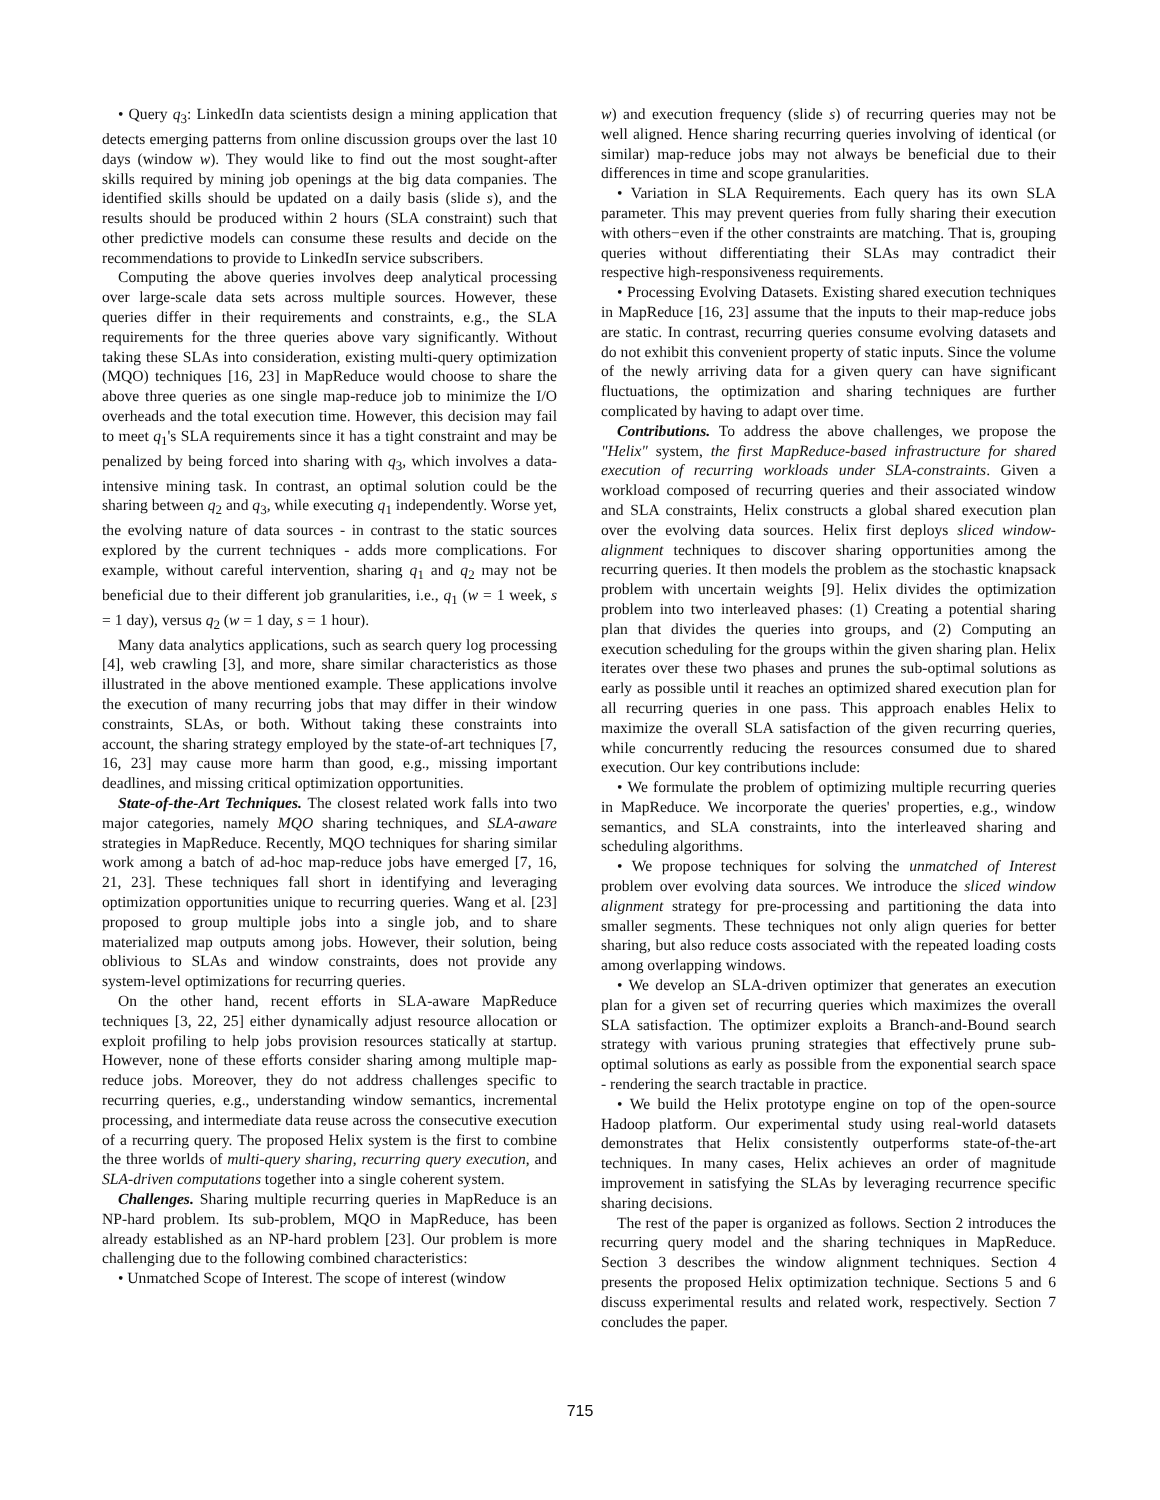• Query q<sub>3</sub>: LinkedIn data scientists design a mining application that detects emerging patterns from online discussion groups over the last 10 days (window w). They would like to find out the most sought-after skills required by mining job openings at the big data companies. The identified skills should be updated on a daily basis (slide s), and the results should be produced within 2 hours (SLA constraint) such that other predictive models can consume these results and decide on the recommendations to provide to LinkedIn service subscribers.
Computing the above queries involves deep analytical processing over large-scale data sets across multiple sources. However, these queries differ in their requirements and constraints, e.g., the SLA requirements for the three queries above vary significantly. Without taking these SLAs into consideration, existing multi-query optimization (MQO) techniques [16, 23] in MapReduce would choose to share the above three queries as one single map-reduce job to minimize the I/O overheads and the total execution time. However, this decision may fail to meet q<sub>1</sub>'s SLA requirements since it has a tight constraint and may be penalized by being forced into sharing with q<sub>3</sub>, which involves a data-intensive mining task. In contrast, an optimal solution could be the sharing between q<sub>2</sub> and q<sub>3</sub>, while executing q<sub>1</sub> independently. Worse yet, the evolving nature of data sources - in contrast to the static sources explored by the current techniques - adds more complications. For example, without careful intervention, sharing q<sub>1</sub> and q<sub>2</sub> may not be beneficial due to their different job granularities, i.e., q<sub>1</sub> (w = 1 week, s = 1 day), versus q<sub>2</sub> (w = 1 day, s = 1 hour).
Many data analytics applications, such as search query log processing [4], web crawling [3], and more, share similar characteristics as those illustrated in the above mentioned example. These applications involve the execution of many recurring jobs that may differ in their window constraints, SLAs, or both. Without taking these constraints into account, the sharing strategy employed by the state-of-art techniques [7, 16, 23] may cause more harm than good, e.g., missing important deadlines, and missing critical optimization opportunities.
State-of-the-Art Techniques. The closest related work falls into two major categories, namely MQO sharing techniques, and SLA-aware strategies in MapReduce. Recently, MQO techniques for sharing similar work among a batch of ad-hoc map-reduce jobs have emerged [7, 16, 21, 23]. These techniques fall short in identifying and leveraging optimization opportunities unique to recurring queries. Wang et al. [23] proposed to group multiple jobs into a single job, and to share materialized map outputs among jobs. However, their solution, being oblivious to SLAs and window constraints, does not provide any system-level optimizations for recurring queries.
On the other hand, recent efforts in SLA-aware MapReduce techniques [3, 22, 25] either dynamically adjust resource allocation or exploit profiling to help jobs provision resources statically at startup. However, none of these efforts consider sharing among multiple map-reduce jobs. Moreover, they do not address challenges specific to recurring queries, e.g., understanding window semantics, incremental processing, and intermediate data reuse across the consecutive execution of a recurring query. The proposed Helix system is the first to combine the three worlds of multi-query sharing, recurring query execution, and SLA-driven computations together into a single coherent system.
Challenges. Sharing multiple recurring queries in MapReduce is an NP-hard problem. Its sub-problem, MQO in MapReduce, has been already established as an NP-hard problem [23]. Our problem is more challenging due to the following combined characteristics:
• Unmatched Scope of Interest. The scope of interest (window
w) and execution frequency (slide s) of recurring queries may not be well aligned. Hence sharing recurring queries involving of identical (or similar) map-reduce jobs may not always be beneficial due to their differences in time and scope granularities.
• Variation in SLA Requirements. Each query has its own SLA parameter. This may prevent queries from fully sharing their execution with others−even if the other constraints are matching. That is, grouping queries without differentiating their SLAs may contradict their respective high-responsiveness requirements.
• Processing Evolving Datasets. Existing shared execution techniques in MapReduce [16, 23] assume that the inputs to their map-reduce jobs are static. In contrast, recurring queries consume evolving datasets and do not exhibit this convenient property of static inputs. Since the volume of the newly arriving data for a given query can have significant fluctuations, the optimization and sharing techniques are further complicated by having to adapt over time.
Contributions. To address the above challenges, we propose the "Helix" system, the first MapReduce-based infrastructure for shared execution of recurring workloads under SLA-constraints. Given a workload composed of recurring queries and their associated window and SLA constraints, Helix constructs a global shared execution plan over the evolving data sources. Helix first deploys sliced window-alignment techniques to discover sharing opportunities among the recurring queries. It then models the problem as the stochastic knapsack problem with uncertain weights [9]. Helix divides the optimization problem into two interleaved phases: (1) Creating a potential sharing plan that divides the queries into groups, and (2) Computing an execution scheduling for the groups within the given sharing plan. Helix iterates over these two phases and prunes the sub-optimal solutions as early as possible until it reaches an optimized shared execution plan for all recurring queries in one pass. This approach enables Helix to maximize the overall SLA satisfaction of the given recurring queries, while concurrently reducing the resources consumed due to shared execution. Our key contributions include:
• We formulate the problem of optimizing multiple recurring queries in MapReduce. We incorporate the queries' properties, e.g., window semantics, and SLA constraints, into the interleaved sharing and scheduling algorithms.
• We propose techniques for solving the unmatched of Interest problem over evolving data sources. We introduce the sliced window alignment strategy for pre-processing and partitioning the data into smaller segments. These techniques not only align queries for better sharing, but also reduce costs associated with the repeated loading costs among overlapping windows.
• We develop an SLA-driven optimizer that generates an execution plan for a given set of recurring queries which maximizes the overall SLA satisfaction. The optimizer exploits a Branch-and-Bound search strategy with various pruning strategies that effectively prune sub-optimal solutions as early as possible from the exponential search space - rendering the search tractable in practice.
• We build the Helix prototype engine on top of the open-source Hadoop platform. Our experimental study using real-world datasets demonstrates that Helix consistently outperforms state-of-the-art techniques. In many cases, Helix achieves an order of magnitude improvement in satisfying the SLAs by leveraging recurrence specific sharing decisions.
The rest of the paper is organized as follows. Section 2 introduces the recurring query model and the sharing techniques in MapReduce. Section 3 describes the window alignment techniques. Section 4 presents the proposed Helix optimization technique. Sections 5 and 6 discuss experimental results and related work, respectively. Section 7 concludes the paper.
715